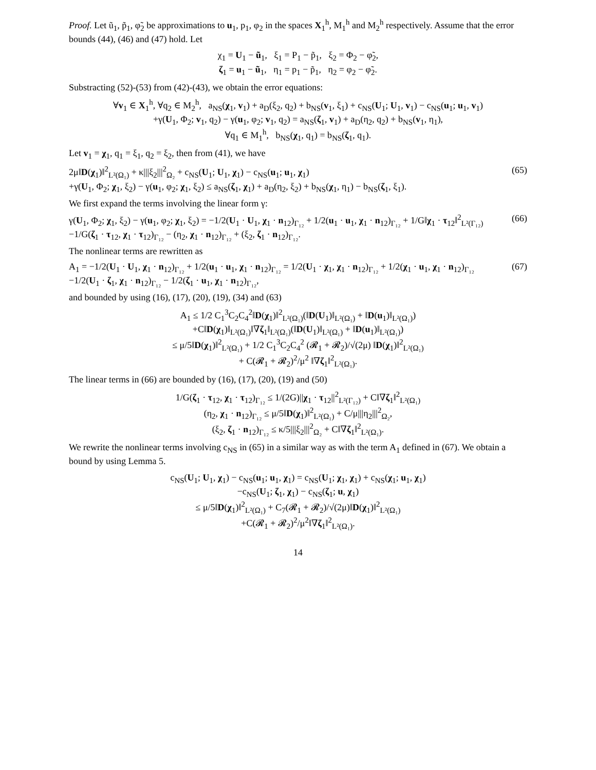Proof. Let ũ<sub>1</sub>, p̃<sub>1</sub>, φ̃<sub>2</sub> be approximations to u<sub>1</sub>, p<sub>1</sub>, φ<sub>2</sub> in the spaces X<sub>1</sub><sup>h</sup>, M<sub>1</sub><sup>h</sup> and M<sub>2</sub><sup>h</sup> respectively. Assume that the error bounds (44), (46) and (47) hold. Let
χ<sub>1</sub> = U<sub>1</sub> − ũ<sub>1</sub>, ξ<sub>1</sub> = P<sub>1</sub> − p̃<sub>1</sub>, ξ<sub>2</sub> = Φ<sub>2</sub> − φ̃<sub>2</sub>,
ζ<sub>1</sub> = u<sub>1</sub> − ũ<sub>1</sub>, η<sub>1</sub> = p<sub>1</sub> − p̃<sub>1</sub>, η<sub>2</sub> = φ<sub>2</sub> − φ̃<sub>2</sub>.
Substracting (52)-(53) from (42)-(43), we obtain the error equations:
∀v<sub>1</sub> ∈ X<sub>1</sub><sup>h</sup>, ∀q<sub>2</sub> ∈ M<sub>2</sub><sup>h</sup>, a<sub>NS</sub>(χ<sub>1</sub>, v<sub>1</sub>) + a<sub>D</sub>(ξ<sub>2</sub>, q<sub>2</sub>) + b<sub>NS</sub>(v<sub>1</sub>, ξ<sub>1</sub>) + c<sub>NS</sub>(U<sub>1</sub>; U<sub>1</sub>, v<sub>1</sub>) − c<sub>NS</sub>(u<sub>1</sub>; u<sub>1</sub>, v<sub>1</sub>)
+γ(U<sub>1</sub>, Φ<sub>2</sub>; v<sub>1</sub>, q<sub>2</sub>) − γ(u<sub>1</sub>, φ<sub>2</sub>; v<sub>1</sub>, q<sub>2</sub>) = a<sub>NS</sub>(ζ<sub>1</sub>, v<sub>1</sub>) + a<sub>D</sub>(η<sub>2</sub>, q<sub>2</sub>) + b<sub>NS</sub>(v<sub>1</sub>, η<sub>1</sub>),
∀q<sub>1</sub> ∈ M<sub>1</sub><sup>h</sup>, b<sub>NS</sub>(χ<sub>1</sub>, q<sub>1</sub>) = b<sub>NS</sub>(ζ<sub>1</sub>, q<sub>1</sub>).
Let v<sub>1</sub> = χ<sub>1</sub>, q<sub>1</sub> = ξ<sub>1</sub>, q<sub>2</sub> = ξ<sub>2</sub>, then from (41), we have
2μ‖D(χ<sub>1</sub>)‖<sup>2</sup><sub>L²(Ω₁)</sub> + κ|||ξ<sub>2</sub>|||<sup>2</sup><sub>Ω₂</sub> + c<sub>NS</sub>(U<sub>1</sub>; U<sub>1</sub>, χ<sub>1</sub>) − c<sub>NS</sub>(u<sub>1</sub>; u<sub>1</sub>, χ<sub>1</sub>)
+γ(U<sub>1</sub>, Φ<sub>2</sub>; χ<sub>1</sub>, ξ<sub>2</sub>) − γ(u<sub>1</sub>, φ<sub>2</sub>; χ<sub>1</sub>, ξ<sub>2</sub>) ≤ a<sub>NS</sub>(ζ<sub>1</sub>, χ<sub>1</sub>) + a<sub>D</sub>(η<sub>2</sub>, ξ<sub>2</sub>) + b<sub>NS</sub>(χ<sub>1</sub>, η<sub>1</sub>) − b<sub>NS</sub>(ζ<sub>1</sub>, ξ<sub>1</sub>). (65)
We first expand the terms involving the linear form γ:
γ(U<sub>1</sub>, Φ<sub>2</sub>; χ<sub>1</sub>, ξ<sub>2</sub>) − γ(u<sub>1</sub>, φ<sub>2</sub>; χ<sub>1</sub>, ξ<sub>2</sub>) = −1/2(U<sub>1</sub> · U<sub>1</sub>, χ<sub>1</sub> · n<sub>12</sub>)<sub>Γ₁₂</sub> + 1/2(u<sub>1</sub> · u<sub>1</sub>, χ<sub>1</sub> · n<sub>12</sub>)<sub>Γ₁₂</sub> + 1/G‖χ<sub>1</sub> · τ<sub>12</sub>‖<sup>2</sup><sub>L²(Γ₁₂)</sub>
−1/G(ζ<sub>1</sub> · τ<sub>12</sub>, χ<sub>1</sub> · τ<sub>12</sub>)<sub>Γ₁₂</sub> − (η<sub>2</sub>, χ<sub>1</sub> · n<sub>12</sub>)<sub>Γ₁₂</sub> + (ξ<sub>2</sub>, ζ<sub>1</sub> · n<sub>12</sub>)<sub>Γ₁₂</sub>. (66)
The nonlinear terms are rewritten as
A<sub>1</sub> = −1/2(U<sub>1</sub> · U<sub>1</sub>, χ<sub>1</sub> · n<sub>12</sub>)<sub>Γ₁₂</sub> + 1/2(u<sub>1</sub> · u<sub>1</sub>, χ<sub>1</sub> · n<sub>12</sub>)<sub>Γ₁₂</sub> = 1/2(U<sub>1</sub> · χ<sub>1</sub>, χ<sub>1</sub> · n<sub>12</sub>)<sub>Γ₁₂</sub> + 1/2(χ<sub>1</sub> · u<sub>1</sub>, χ<sub>1</sub> · n<sub>12</sub>)<sub>Γ₁₂</sub>
−1/2(U<sub>1</sub> · ζ<sub>1</sub>, χ<sub>1</sub> · n<sub>12</sub>)<sub>Γ₁₂</sub> − 1/2(ζ<sub>1</sub> · u<sub>1</sub>, χ<sub>1</sub> · n<sub>12</sub>)<sub>Γ₁₂</sub>, (67)
and bounded by using (16), (17), (20), (19), (34) and (63)
A<sub>1</sub> ≤ 1/2 C<sub>1</sub><sup>3</sup>C<sub>2</sub>C<sub>4</sub><sup>2</sup>‖D(χ<sub>1</sub>)‖<sup>2</sup><sub>L²(Ω₁)</sub>(‖D(U<sub>1</sub>)‖<sub>L²(Ω₁)</sub> + ‖D(u<sub>1</sub>)‖<sub>L²(Ω₁)</sub>)
+C‖D(χ<sub>1</sub>)‖<sub>L²(Ω₁)</sub>‖∇ζ<sub>1</sub>‖<sub>L²(Ω₁)</sub>(‖D(U<sub>1</sub>)‖<sub>L²(Ω₁)</sub> + ‖D(u<sub>1</sub>)‖<sub>L²(Ω₁)</sub>)
≤ μ/5‖D(χ<sub>1</sub>)‖<sup>2</sup><sub>L²(Ω₁)</sub> + 1/2 C<sub>1</sub><sup>3</sup>C<sub>2</sub>C<sub>4</sub><sup>2</sup> (𝓡<sub>1</sub> + 𝓡<sub>2</sub>)/√(2μ) ‖D(χ<sub>1</sub>)‖<sup>2</sup><sub>L²(Ω₁)</sub>
+ C(𝓡<sub>1</sub> + 𝓡<sub>2</sub>)<sup>2</sup>/μ<sup>2</sup> ‖∇ζ<sub>1</sub>‖<sup>2</sup><sub>L²(Ω₁)</sub>.
The linear terms in (66) are bounded by (16), (17), (20), (19) and (50)
1/G(ζ<sub>1</sub> · τ<sub>12</sub>, χ<sub>1</sub> · τ<sub>12</sub>)<sub>Γ₁₂</sub> ≤ 1/(2G)||χ<sub>1</sub> · τ<sub>12</sub>||<sup>2</sup><sub>L²(Γ₁₂)</sub> + C‖∇ζ<sub>1</sub>‖<sup>2</sup><sub>L²(Ω₁)</sub>
(η<sub>2</sub>, χ<sub>1</sub> · n<sub>12</sub>)<sub>Γ₁₂</sub> ≤ μ/5‖D(χ<sub>1</sub>)‖<sup>2</sup><sub>L²(Ω₁)</sub> + C/μ|||η<sub>2</sub>|||<sup>2</sup><sub>Ω₂</sub>,
(ξ<sub>2</sub>, ζ<sub>1</sub> · n<sub>12</sub>)<sub>Γ₁₂</sub> ≤ κ/5|||ξ<sub>2</sub>|||<sup>2</sup><sub>Ω₂</sub> + C‖∇ζ<sub>1</sub>‖<sup>2</sup><sub>L²(Ω₁)</sub>.
We rewrite the nonlinear terms involving c<sub>NS</sub> in (65) in a similar way as with the term A<sub>1</sub> defined in (67). We obtain a bound by using Lemma 5.
c<sub>NS</sub>(U<sub>1</sub>; U<sub>1</sub>, χ<sub>1</sub>) − c<sub>NS</sub>(u<sub>1</sub>; u<sub>1</sub>, χ<sub>1</sub>) = c<sub>NS</sub>(U<sub>1</sub>; χ<sub>1</sub>, χ<sub>1</sub>) + c<sub>NS</sub>(χ<sub>1</sub>; u<sub>1</sub>, χ<sub>1</sub>)
−c<sub>NS</sub>(U<sub>1</sub>; ζ<sub>1</sub>, χ<sub>1</sub>) − c<sub>NS</sub>(ζ<sub>1</sub>; u, χ<sub>1</sub>)
≤ μ/5‖D(χ<sub>1</sub>)‖<sup>2</sup><sub>L²(Ω₁)</sub> + C<sub>7</sub>(𝓡<sub>1</sub> + 𝓡<sub>2</sub>)/√(2μ)‖D(χ<sub>1</sub>)‖<sup>2</sup><sub>L²(Ω₁)</sub>
+C(𝓡<sub>1</sub> + 𝓡<sub>2</sub>)<sup>2</sup>/μ<sup>2</sup>‖∇ζ<sub>1</sub>‖<sup>2</sup><sub>L²(Ω₁)</sub>.
14